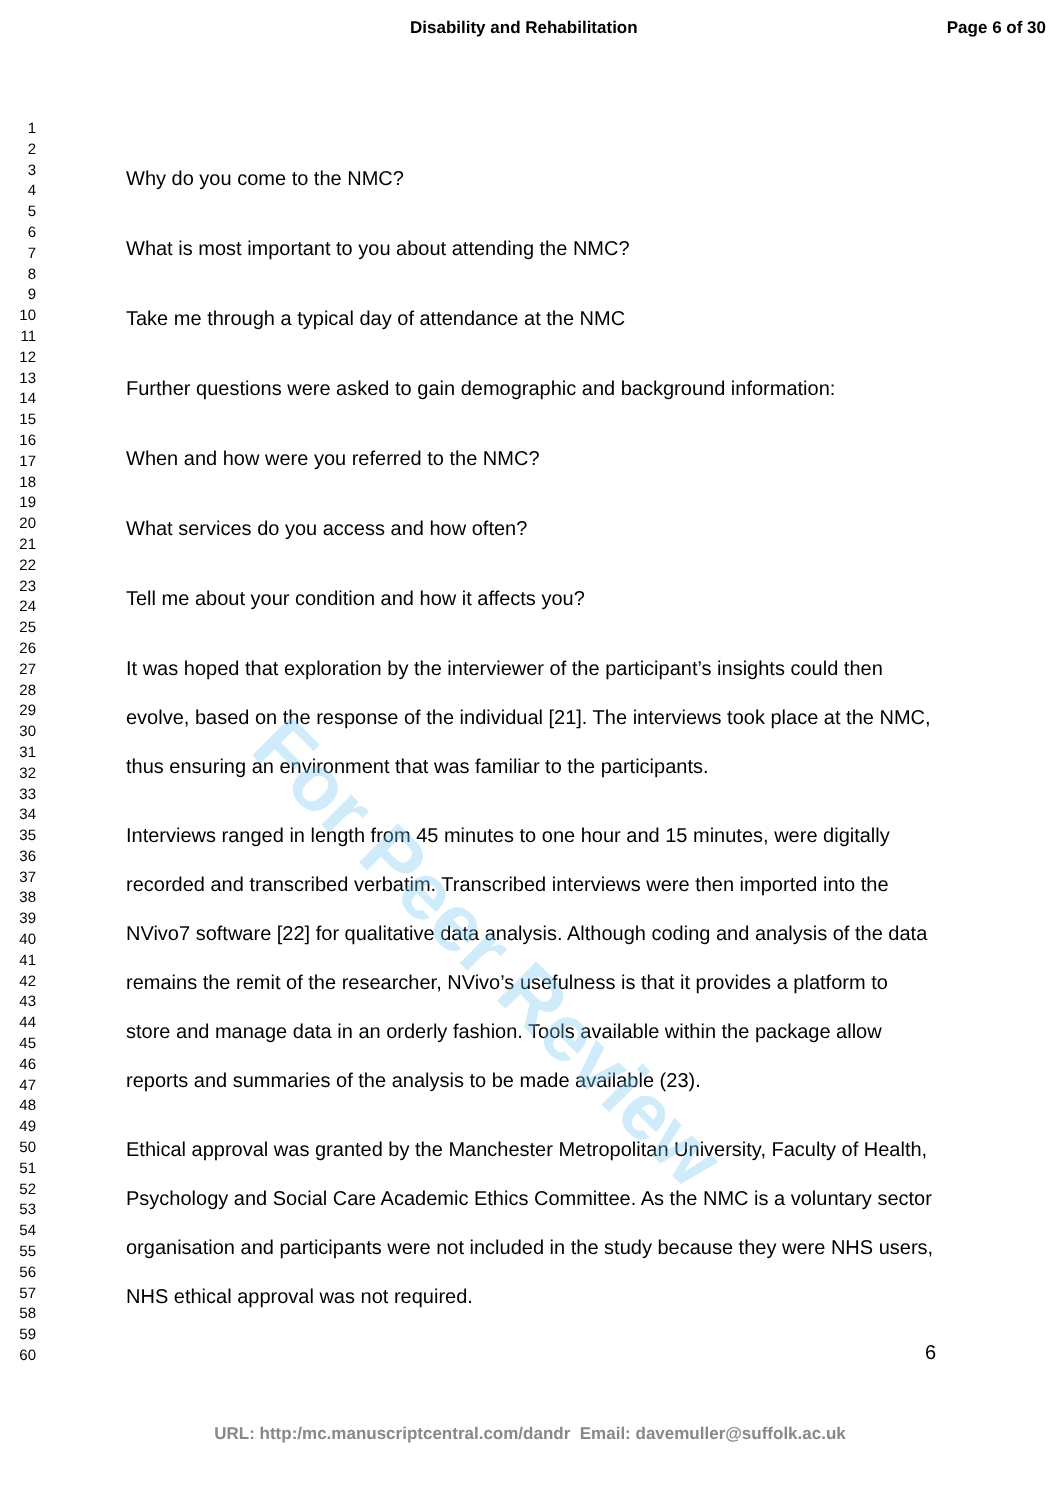Disability and Rehabilitation Page 6 of 30
1
2
3
4
5
6
7
8
9
10
11
12
13
14
15
16
17
18
19
20
21
22
23
24
25
26
27
28
29
30
31
32
33
34
35
36
37
38
39
40
41
42
43
44
45
46
47
48
49
50
51
52
53
54
55
56
57
58
59
60
Why do you come to the NMC?
What is most important to you about attending the NMC?
Take me through a typical day of attendance at the NMC
Further questions were asked to gain demographic and background information:
When and how were you referred to the NMC?
What services do you access and how often?
Tell me about your condition and how it affects you?
It was hoped that exploration by the interviewer of the participant’s insights could then evolve, based on the response of the individual [21]. The interviews took place at the NMC, thus ensuring an environment that was familiar to the participants.
Interviews ranged in length from 45 minutes to one hour and 15 minutes, were digitally recorded and transcribed verbatim. Transcribed interviews were then imported into the NVivo7 software [22] for qualitative data analysis. Although coding and analysis of the data remains the remit of the researcher, NVivo’s usefulness is that it provides a platform to store and manage data in an orderly fashion. Tools available within the package allow reports and summaries of the analysis to be made available (23).
Ethical approval was granted by the Manchester Metropolitan University, Faculty of Health, Psychology and Social Care Academic Ethics Committee. As the NMC is a voluntary sector organisation and participants were not included in the study because they were NHS users, NHS ethical approval was not required.
6
URL: http:/mc.manuscriptcentral.com/dandr Email: davemuller@suffolk.ac.uk
For Peer Review